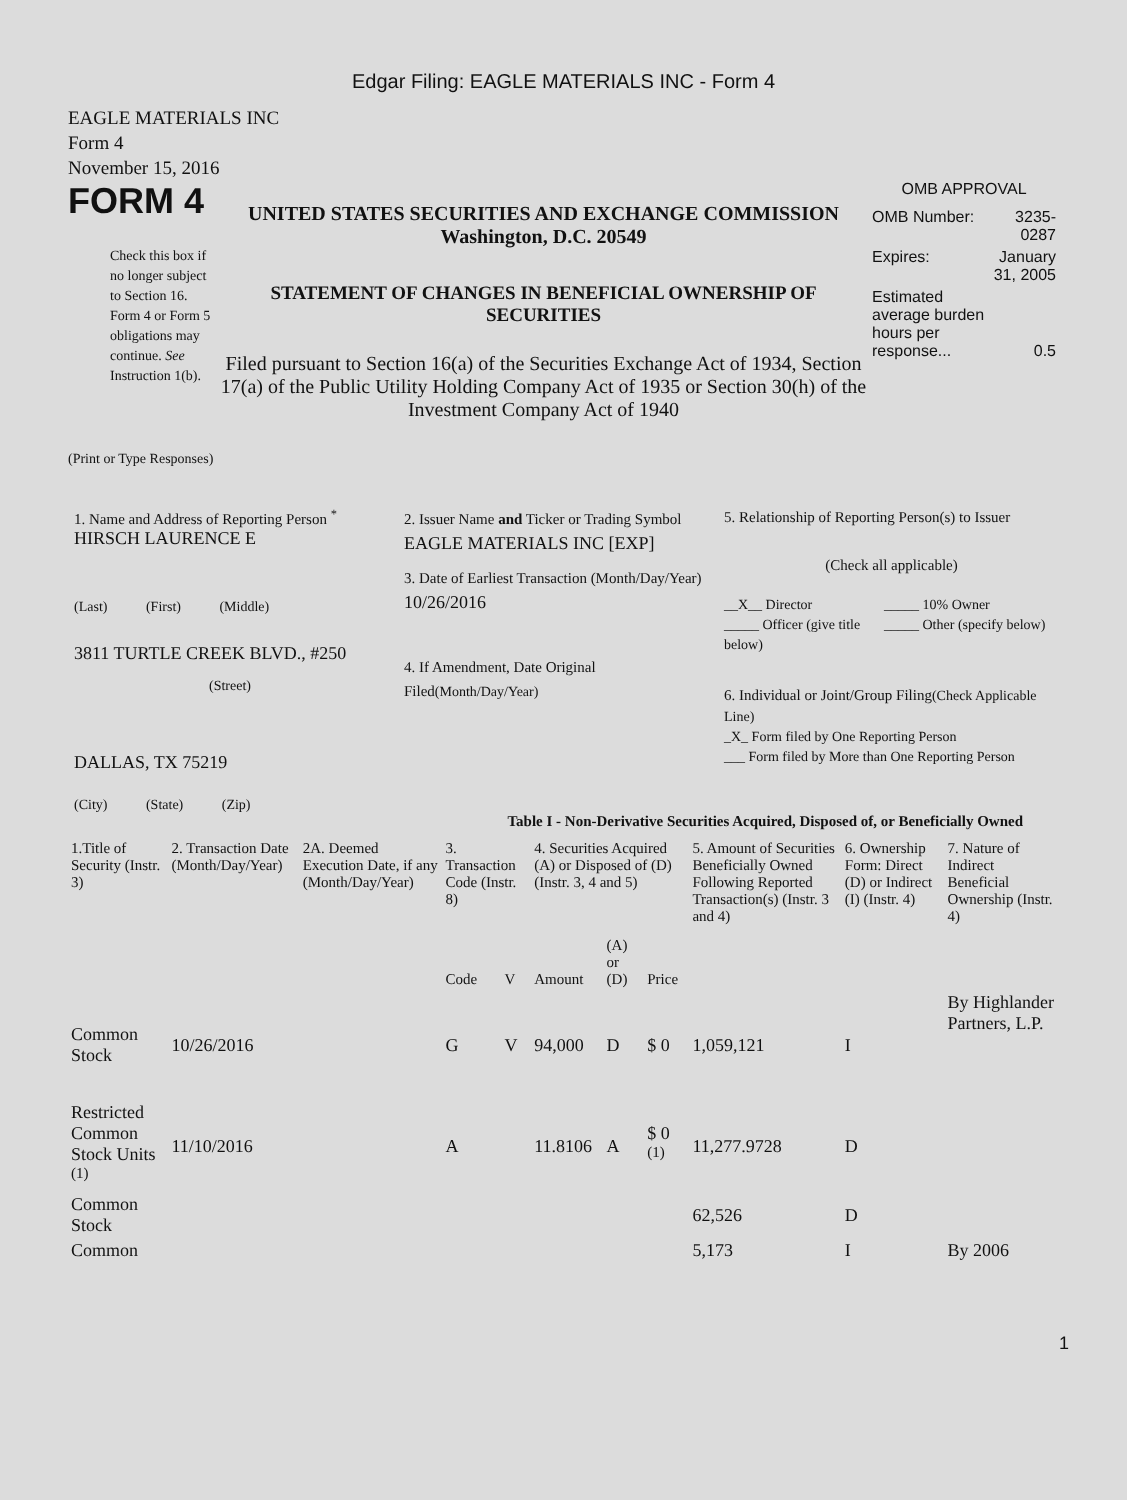Edgar Filing: EAGLE MATERIALS INC - Form 4
EAGLE MATERIALS INC
Form 4
November 15, 2016
FORM 4
Check this box if no longer subject to Section 16. Form 4 or Form 5 obligations may continue. See Instruction 1(b).
UNITED STATES SECURITIES AND EXCHANGE COMMISSION
Washington, D.C. 20549
STATEMENT OF CHANGES IN BENEFICIAL OWNERSHIP OF SECURITIES
Filed pursuant to Section 16(a) of the Securities Exchange Act of 1934, Section 17(a) of the Public Utility Holding Company Act of 1935 or Section 30(h) of the Investment Company Act of 1940
OMB APPROVAL
| OMB Number: | 3235-0287 |
| Expires: | January 31, 2005 |
| Estimated average burden hours per response... | 0.5 |
(Print or Type Responses)
1. Name and Address of Reporting Person <sup>*</sup>
HIRSCH LAURENCE E
(Last) (First) (Middle)
3811 TURTLE CREEK BLVD., #250
(Street)
DALLAS, TX 75219
(City) (State) (Zip)
2. Issuer Name and Ticker or Trading Symbol
EAGLE MATERIALS INC [EXP]
3. Date of Earliest Transaction (Month/Day/Year)
10/26/2016
4. If Amendment, Date Original Filed(Month/Day/Year)
5. Relationship of Reporting Person(s) to Issuer
(Check all applicable)
__X__ Director
_____ Officer (give title below)
_____ 10% Owner
_____ Other (specify below)
6. Individual or Joint/Group Filing(Check Applicable Line)
_X_ Form filed by One Reporting Person
___ Form filed by More than One Reporting Person
Table I - Non-Derivative Securities Acquired, Disposed of, or Beneficially Owned
| 1.Title of Security (Instr. 3) | 2. Transaction Date (Month/Day/Year) | 2A. Deemed Execution Date, if any (Month/Day/Year) | 3. Transaction Code (Instr. 8) | | 4. Securities Acquired (A) or Disposed of (D) (Instr. 3, 4 and 5) | | | 5. Amount of Securities Beneficially Owned Following Reported Transaction(s) (Instr. 3 and 4) | 6. Ownership Form: Direct (D) or Indirect (I) (Instr. 4) | 7. Nature of Indirect Beneficial Ownership (Instr. 4) |
| --- | --- | --- | --- | --- | --- | --- | --- | --- | --- | --- |
| | | | Code | V | Amount | (A) or (D) | Price | | | |
| Common Stock | 10/26/2016 | | G | V | 94,000 | D | $ 0 | 1,059,121 | I | By Highlander Partners, L.P. |
| Restricted Common Stock Units <sup>(1)</sup> | 11/10/2016 | | A | | 11.8106 | A | $ 0 <sup>(1)</sup> | 11,277.9728 | D | |
| Common Stock | | | | | | | | 62,526 | D | |
| Common | | | | | | | | 5,173 | I | By 2006 |
1